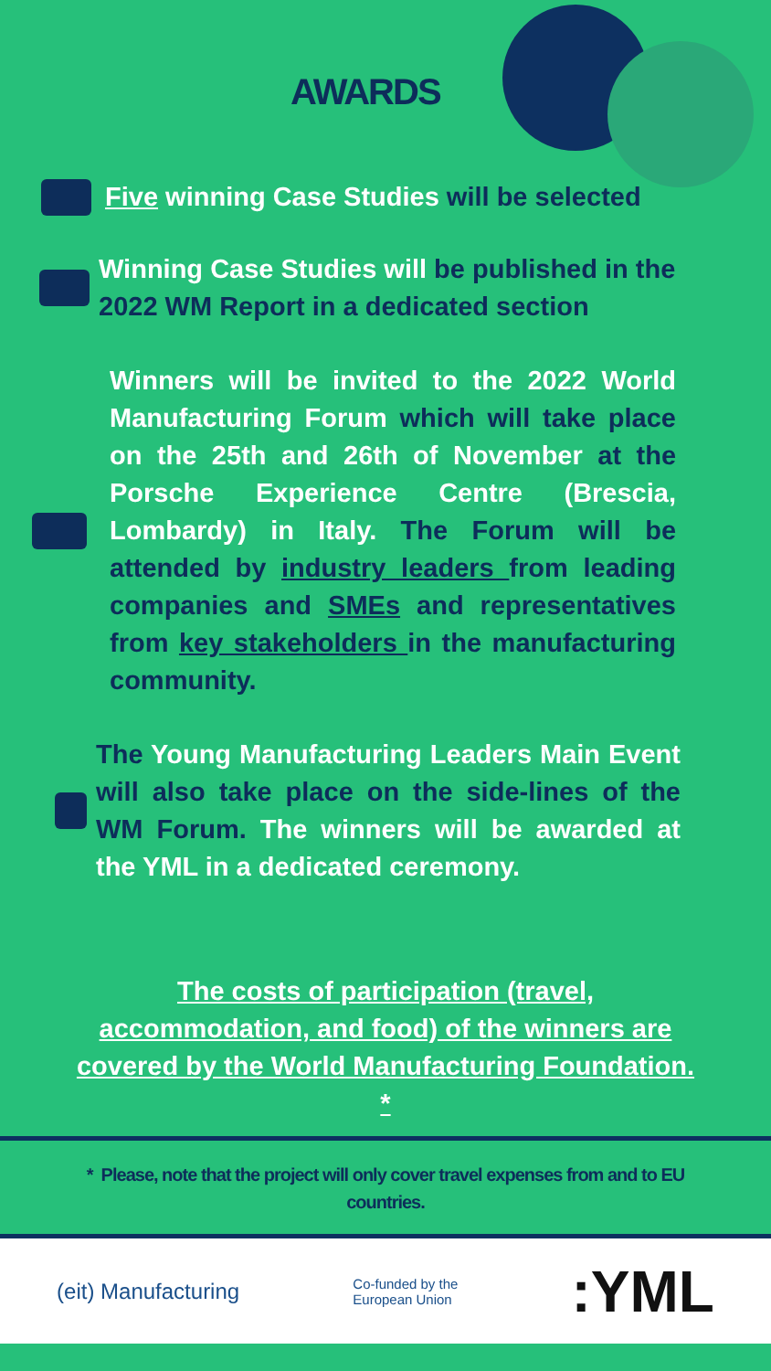AWARDS
Five winning Case Studies will be selected
Winning Case Studies will be published in the
2022 WM Report in a dedicated section
Winners will be invited to the 2022 World Manufacturing Forum which will take place on the 25th and 26th of November at the Porsche Experience Centre (Brescia, Lombardy) in Italy. The Forum will be attended by industry leaders from leading companies and SMEs and representatives from key stakeholders in the manufacturing community.
The Young Manufacturing Leaders Main Event will also take place on the side-lines of the WM Forum. The winners will be awarded at the YML in a dedicated ceremony.
The costs of participation (travel, accommodation, and food) of the winners are covered by the World Manufacturing Foundation. *
* Please, note that the project will only cover travel expenses from and to EU countries.
(eit) Manufacturing Co-funded by the
European Union :YML